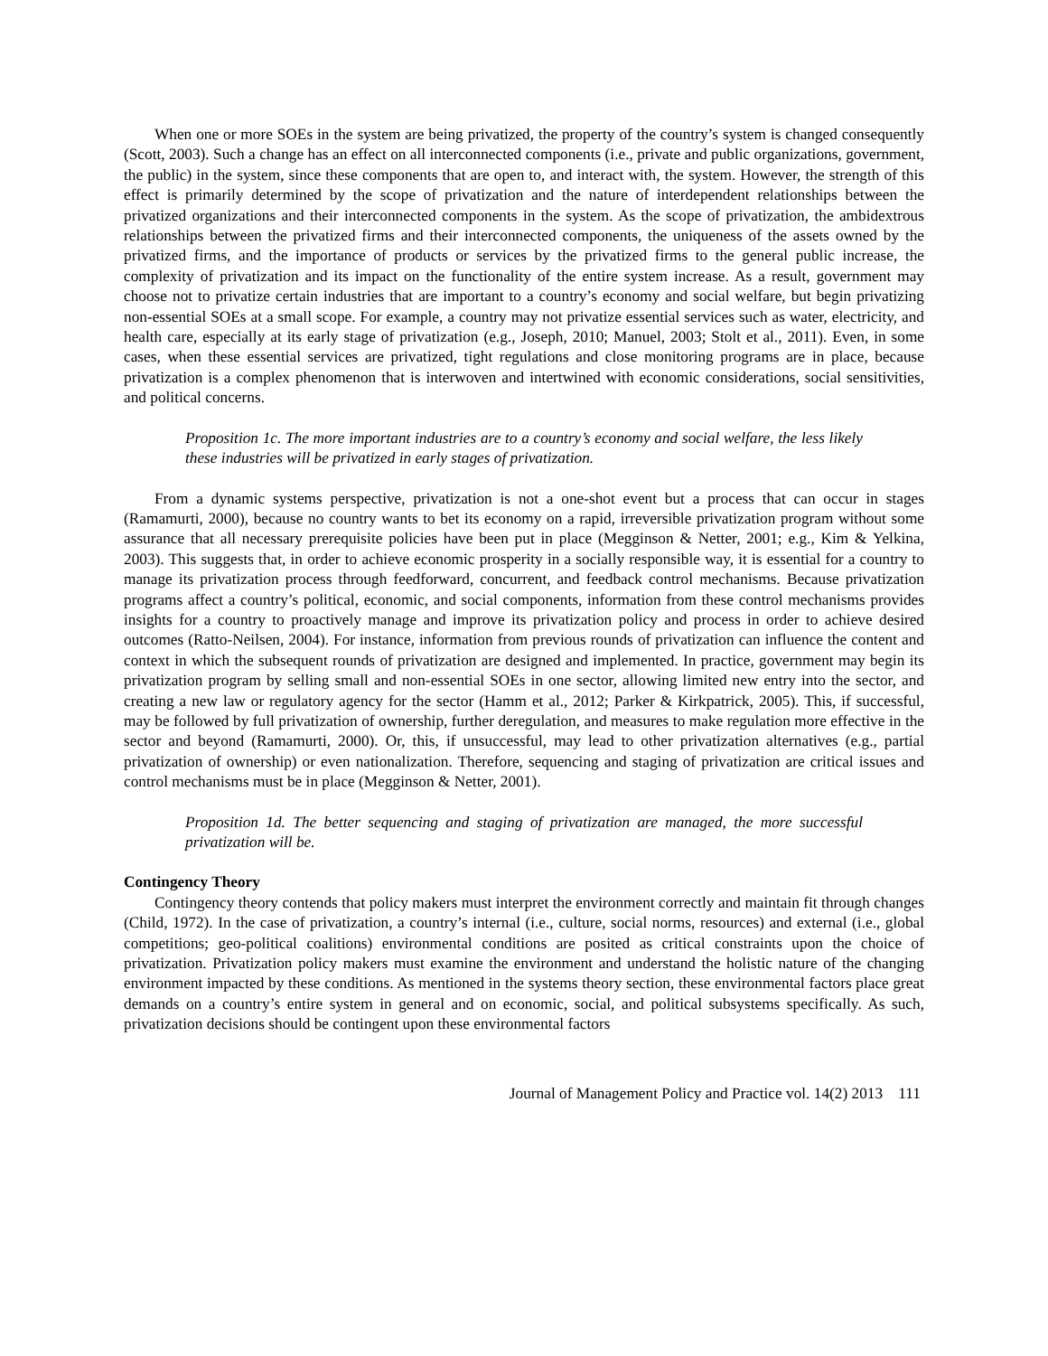When one or more SOEs in the system are being privatized, the property of the country’s system is changed consequently (Scott, 2003). Such a change has an effect on all interconnected components (i.e., private and public organizations, government, the public) in the system, since these components that are open to, and interact with, the system. However, the strength of this effect is primarily determined by the scope of privatization and the nature of interdependent relationships between the privatized organizations and their interconnected components in the system. As the scope of privatization, the ambidextrous relationships between the privatized firms and their interconnected components, the uniqueness of the assets owned by the privatized firms, and the importance of products or services by the privatized firms to the general public increase, the complexity of privatization and its impact on the functionality of the entire system increase. As a result, government may choose not to privatize certain industries that are important to a country’s economy and social welfare, but begin privatizing non-essential SOEs at a small scope. For example, a country may not privatize essential services such as water, electricity, and health care, especially at its early stage of privatization (e.g., Joseph, 2010; Manuel, 2003; Stolt et al., 2011). Even, in some cases, when these essential services are privatized, tight regulations and close monitoring programs are in place, because privatization is a complex phenomenon that is interwoven and intertwined with economic considerations, social sensitivities, and political concerns.
Proposition 1c. The more important industries are to a country’s economy and social welfare, the less likely these industries will be privatized in early stages of privatization.
From a dynamic systems perspective, privatization is not a one-shot event but a process that can occur in stages (Ramamurti, 2000), because no country wants to bet its economy on a rapid, irreversible privatization program without some assurance that all necessary prerequisite policies have been put in place (Megginson & Netter, 2001; e.g., Kim & Yelkina, 2003). This suggests that, in order to achieve economic prosperity in a socially responsible way, it is essential for a country to manage its privatization process through feedforward, concurrent, and feedback control mechanisms. Because privatization programs affect a country’s political, economic, and social components, information from these control mechanisms provides insights for a country to proactively manage and improve its privatization policy and process in order to achieve desired outcomes (Ratto-Neilsen, 2004). For instance, information from previous rounds of privatization can influence the content and context in which the subsequent rounds of privatization are designed and implemented. In practice, government may begin its privatization program by selling small and non-essential SOEs in one sector, allowing limited new entry into the sector, and creating a new law or regulatory agency for the sector (Hamm et al., 2012; Parker & Kirkpatrick, 2005). This, if successful, may be followed by full privatization of ownership, further deregulation, and measures to make regulation more effective in the sector and beyond (Ramamurti, 2000). Or, this, if unsuccessful, may lead to other privatization alternatives (e.g., partial privatization of ownership) or even nationalization. Therefore, sequencing and staging of privatization are critical issues and control mechanisms must be in place (Megginson & Netter, 2001).
Proposition 1d. The better sequencing and staging of privatization are managed, the more successful privatization will be.
Contingency Theory
Contingency theory contends that policy makers must interpret the environment correctly and maintain fit through changes (Child, 1972). In the case of privatization, a country’s internal (i.e., culture, social norms, resources) and external (i.e., global competitions; geo-political coalitions) environmental conditions are posited as critical constraints upon the choice of privatization. Privatization policy makers must examine the environment and understand the holistic nature of the changing environment impacted by these conditions. As mentioned in the systems theory section, these environmental factors place great demands on a country’s entire system in general and on economic, social, and political subsystems specifically. As such, privatization decisions should be contingent upon these environmental factors
Journal of Management Policy and Practice vol. 14(2) 2013 111